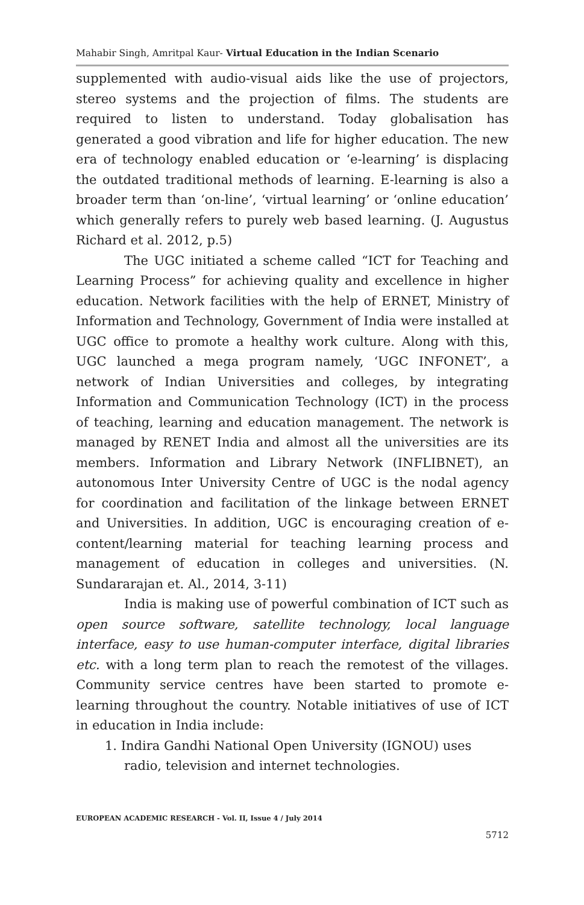Mahabir Singh, Amritpal Kaur- Virtual Education in the Indian Scenario
supplemented with audio-visual aids like the use of projectors, stereo systems and the projection of films. The students are required to listen to understand. Today globalisation has generated a good vibration and life for higher education. The new era of technology enabled education or ‘e-learning’ is displacing the outdated traditional methods of learning. E-learning is also a broader term than ‘on-line’, ‘virtual learning’ or ‘online education’ which generally refers to purely web based learning. (J. Augustus Richard et al. 2012, p.5)
The UGC initiated a scheme called “ICT for Teaching and Learning Process” for achieving quality and excellence in higher education. Network facilities with the help of ERNET, Ministry of Information and Technology, Government of India were installed at UGC office to promote a healthy work culture. Along with this, UGC launched a mega program namely, ‘UGC INFONET’, a network of Indian Universities and colleges, by integrating Information and Communication Technology (ICT) in the process of teaching, learning and education management. The network is managed by RENET India and almost all the universities are its members. Information and Library Network (INFLIBNET), an autonomous Inter University Centre of UGC is the nodal agency for coordination and facilitation of the linkage between ERNET and Universities. In addition, UGC is encouraging creation of e-content/learning material for teaching learning process and management of education in colleges and universities. (N. Sundararajan et. Al., 2014, 3-11)
India is making use of powerful combination of ICT such as open source software, satellite technology, local language interface, easy to use human-computer interface, digital libraries etc. with a long term plan to reach the remotest of the villages. Community service centres have been started to promote e-learning throughout the country. Notable initiatives of use of ICT in education in India include:
1. Indira Gandhi National Open University (IGNOU) uses radio, television and internet technologies.
EUROPEAN ACADEMIC RESEARCH - Vol. II, Issue 4 / July 2014
5712